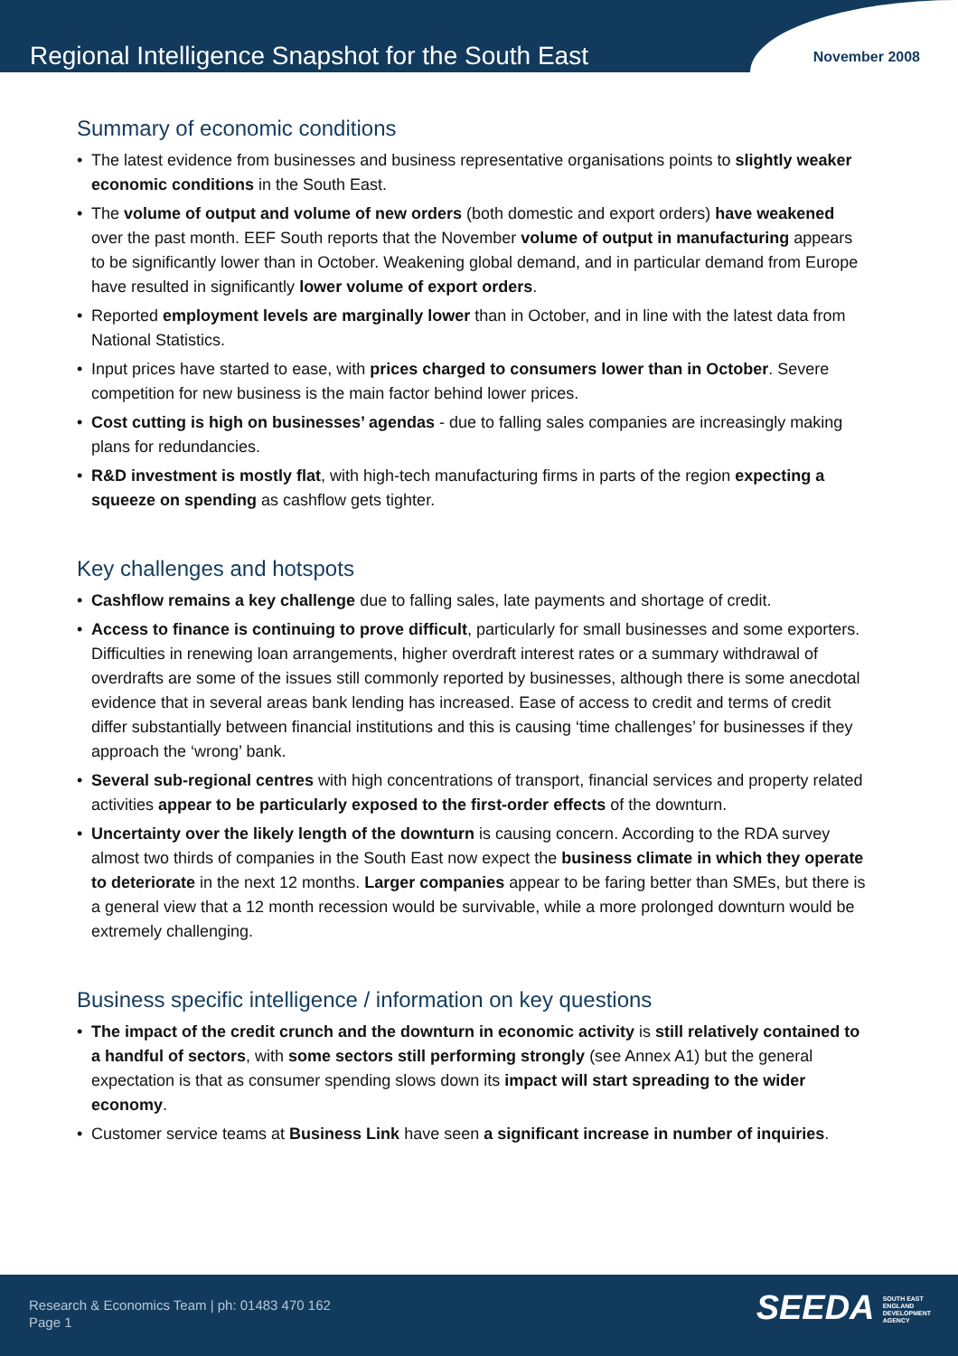Regional Intelligence Snapshot for the South East
November 2008
Summary of economic conditions
• The latest evidence from businesses and business representative organisations points to slightly weaker economic conditions in the South East.
• The volume of output and volume of new orders (both domestic and export orders) have weakened over the past month. EEF South reports that the November volume of output in manufacturing appears to be significantly lower than in October. Weakening global demand, and in particular demand from Europe have resulted in significantly lower volume of export orders.
• Reported employment levels are marginally lower than in October, and in line with the latest data from National Statistics.
• Input prices have started to ease, with prices charged to consumers lower than in October. Severe competition for new business is the main factor behind lower prices.
• Cost cutting is high on businesses’ agendas - due to falling sales companies are increasingly making plans for redundancies.
• R&D investment is mostly flat, with high-tech manufacturing firms in parts of the region expecting a squeeze on spending as cashflow gets tighter.
Key challenges and hotspots
• Cashflow remains a key challenge due to falling sales, late payments and shortage of credit.
• Access to finance is continuing to prove difficult, particularly for small businesses and some exporters. Difficulties in renewing loan arrangements, higher overdraft interest rates or a summary withdrawal of overdrafts are some of the issues still commonly reported by businesses, although there is some anecdotal evidence that in several areas bank lending has increased. Ease of access to credit and terms of credit differ substantially between financial institutions and this is causing ‘time challenges’ for businesses if they approach the ‘wrong’ bank.
• Several sub-regional centres with high concentrations of transport, financial services and property related activities appear to be particularly exposed to the first-order effects of the downturn.
• Uncertainty over the likely length of the downturn is causing concern. According to the RDA survey almost two thirds of companies in the South East now expect the business climate in which they operate to deteriorate in the next 12 months. Larger companies appear to be faring better than SMEs, but there is a general view that a 12 month recession would be survivable, while a more prolonged downturn would be extremely challenging.
Business specific intelligence / information on key questions
• The impact of the credit crunch and the downturn in economic activity is still relatively contained to a handful of sectors, with some sectors still performing strongly (see Annex A1) but the general expectation is that as consumer spending slows down its impact will start spreading to the wider economy.
• Customer service teams at Business Link have seen a significant increase in number of inquiries.
Research & Economics Team | ph: 01483 470 162
Page 1
SEEDA SOUTH EAST
ENGLAND
DEVELOPMENT
AGENCY